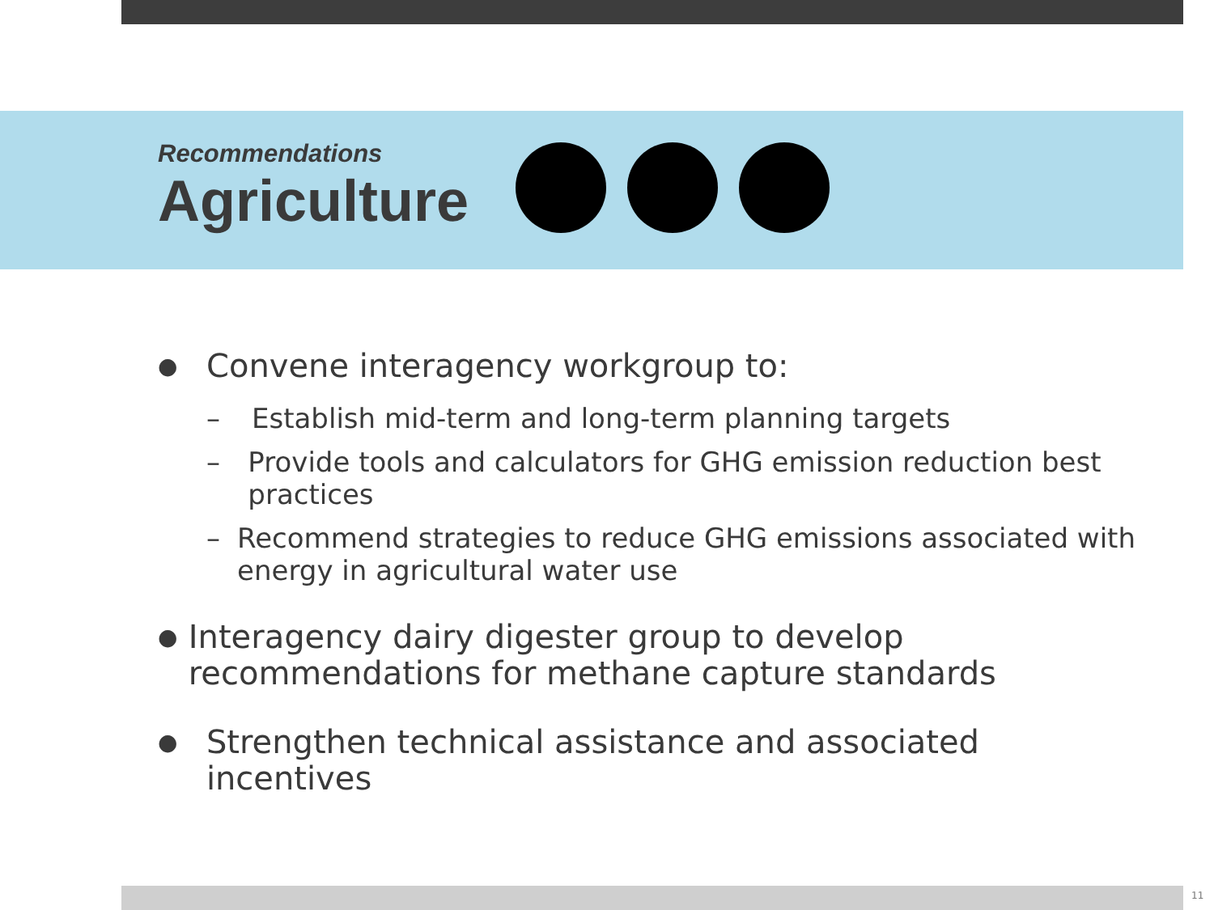Recommendations
Agriculture
● Convene interagency workgroup to:
– Establish mid-term and long-term planning targets
– Provide tools and calculators for GHG emission reduction best practices
– Recommend strategies to reduce GHG emissions associated with energy in agricultural water use
● Interagency dairy digester group to develop recommendations for methane capture standards
● Strengthen technical assistance and associated incentives
11